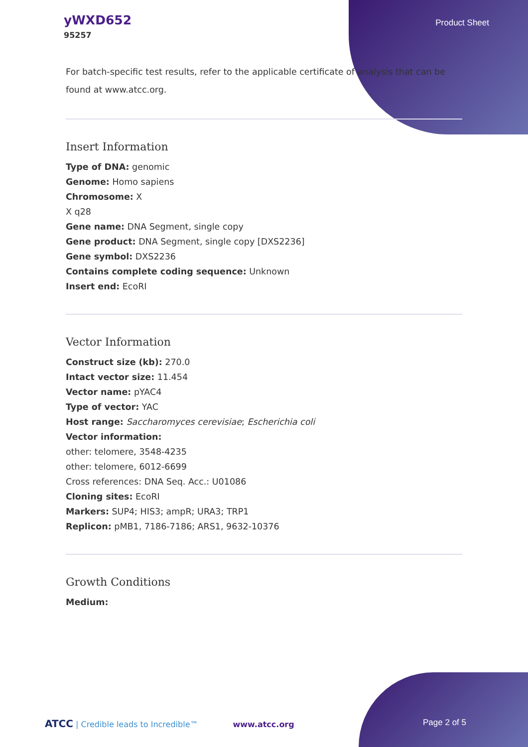yWXD652
95257
Product Sheet
For batch-specific test results, refer to the applicable certificate of analysis that can be found at www.atcc.org.
Insert Information
Type of DNA: genomic
Genome: Homo sapiens
Chromosome: X
X q28
Gene name: DNA Segment, single copy
Gene product: DNA Segment, single copy [DXS2236]
Gene symbol: DXS2236
Contains complete coding sequence: Unknown
Insert end: EcoRI
Vector Information
Construct size (kb): 270.0
Intact vector size: 11.454
Vector name: pYAC4
Type of vector: YAC
Host range: Saccharomyces cerevisiae; Escherichia coli
Vector information:
other: telomere, 3548-4235
other: telomere, 6012-6699
Cross references: DNA Seq. Acc.: U01086
Cloning sites: EcoRI
Markers: SUP4; HIS3; ampR; URA3; TRP1
Replicon: pMB1, 7186-7186; ARS1, 9632-10376
Growth Conditions
Medium:
ATCC | Credible leads to Incredible™ www.atcc.org Page 2 of 5